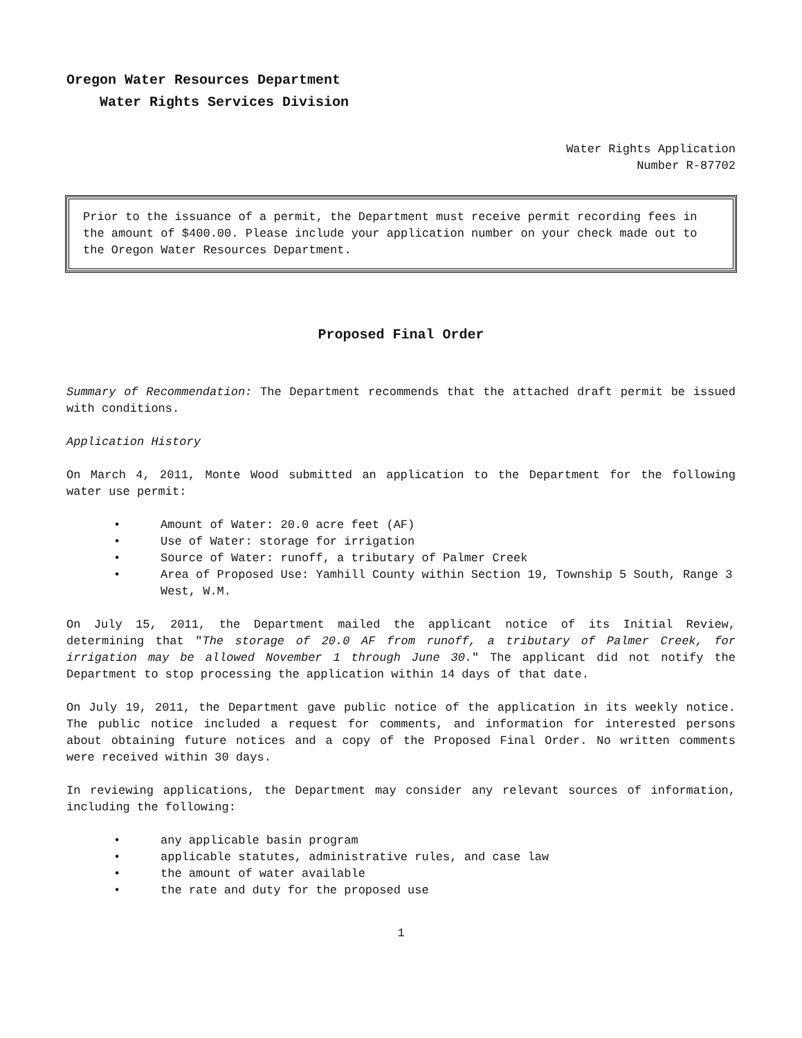Oregon Water Resources Department
Water Rights Services Division
Water Rights Application
Number R-87702
Prior to the issuance of a permit, the Department must receive permit recording fees in the amount of $400.00. Please include your application number on your check made out to the Oregon Water Resources Department.
Proposed Final Order
Summary of Recommendation: The Department recommends that the attached draft permit be issued with conditions.
Application History
On March 4, 2011, Monte Wood submitted an application to the Department for the following water use permit:
• Amount of Water: 20.0 acre feet (AF)
• Use of Water: storage for irrigation
• Source of Water: runoff, a tributary of Palmer Creek
• Area of Proposed Use: Yamhill County within Section 19, Township 5 South, Range 3 West, W.M.
On July 15, 2011, the Department mailed the applicant notice of its Initial Review, determining that "The storage of 20.0 AF from runoff, a tributary of Palmer Creek, for irrigation may be allowed November 1 through June 30." The applicant did not notify the Department to stop processing the application within 14 days of that date.
On July 19, 2011, the Department gave public notice of the application in its weekly notice. The public notice included a request for comments, and information for interested persons about obtaining future notices and a copy of the Proposed Final Order. No written comments were received within 30 days.
In reviewing applications, the Department may consider any relevant sources of information, including the following:
• any applicable basin program
• applicable statutes, administrative rules, and case law
• the amount of water available
• the rate and duty for the proposed use
1